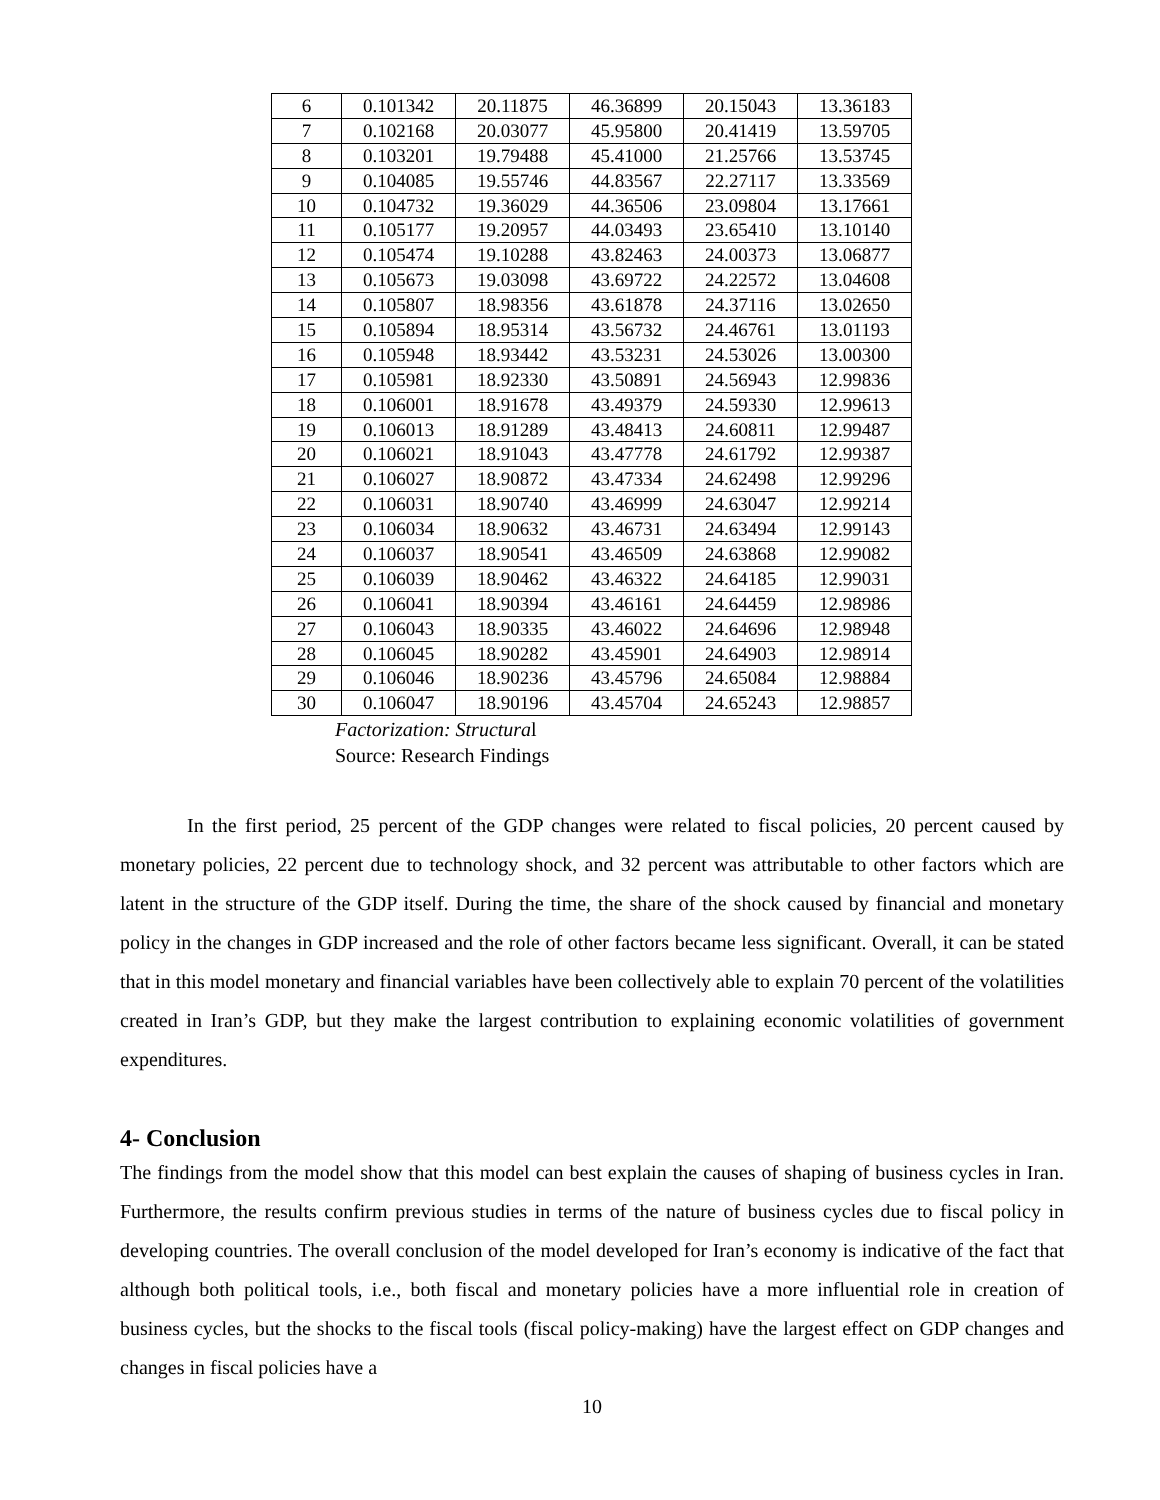| 6 | 0.101342 | 20.11875 | 46.36899 | 20.15043 | 13.36183 |
| 7 | 0.102168 | 20.03077 | 45.95800 | 20.41419 | 13.59705 |
| 8 | 0.103201 | 19.79488 | 45.41000 | 21.25766 | 13.53745 |
| 9 | 0.104085 | 19.55746 | 44.83567 | 22.27117 | 13.33569 |
| 10 | 0.104732 | 19.36029 | 44.36506 | 23.09804 | 13.17661 |
| 11 | 0.105177 | 19.20957 | 44.03493 | 23.65410 | 13.10140 |
| 12 | 0.105474 | 19.10288 | 43.82463 | 24.00373 | 13.06877 |
| 13 | 0.105673 | 19.03098 | 43.69722 | 24.22572 | 13.04608 |
| 14 | 0.105807 | 18.98356 | 43.61878 | 24.37116 | 13.02650 |
| 15 | 0.105894 | 18.95314 | 43.56732 | 24.46761 | 13.01193 |
| 16 | 0.105948 | 18.93442 | 43.53231 | 24.53026 | 13.00300 |
| 17 | 0.105981 | 18.92330 | 43.50891 | 24.56943 | 12.99836 |
| 18 | 0.106001 | 18.91678 | 43.49379 | 24.59330 | 12.99613 |
| 19 | 0.106013 | 18.91289 | 43.48413 | 24.60811 | 12.99487 |
| 20 | 0.106021 | 18.91043 | 43.47778 | 24.61792 | 12.99387 |
| 21 | 0.106027 | 18.90872 | 43.47334 | 24.62498 | 12.99296 |
| 22 | 0.106031 | 18.90740 | 43.46999 | 24.63047 | 12.99214 |
| 23 | 0.106034 | 18.90632 | 43.46731 | 24.63494 | 12.99143 |
| 24 | 0.106037 | 18.90541 | 43.46509 | 24.63868 | 12.99082 |
| 25 | 0.106039 | 18.90462 | 43.46322 | 24.64185 | 12.99031 |
| 26 | 0.106041 | 18.90394 | 43.46161 | 24.64459 | 12.98986 |
| 27 | 0.106043 | 18.90335 | 43.46022 | 24.64696 | 12.98948 |
| 28 | 0.106045 | 18.90282 | 43.45901 | 24.64903 | 12.98914 |
| 29 | 0.106046 | 18.90236 | 43.45796 | 24.65084 | 12.98884 |
| 30 | 0.106047 | 18.90196 | 43.45704 | 24.65243 | 12.98857 |
Factorization: Structural
Source: Research Findings
In the first period, 25 percent of the GDP changes were related to fiscal policies, 20 percent caused by monetary policies, 22 percent due to technology shock, and 32 percent was attributable to other factors which are latent in the structure of the GDP itself. During the time, the share of the shock caused by financial and monetary policy in the changes in GDP increased and the role of other factors became less significant. Overall, it can be stated that in this model monetary and financial variables have been collectively able to explain 70 percent of the volatilities created in Iran’s GDP, but they make the largest contribution to explaining economic volatilities of government expenditures.
4- Conclusion
The findings from the model show that this model can best explain the causes of shaping of business cycles in Iran. Furthermore, the results confirm previous studies in terms of the nature of business cycles due to fiscal policy in developing countries. The overall conclusion of the model developed for Iran’s economy is indicative of the fact that although both political tools, i.e., both fiscal and monetary policies have a more influential role in creation of business cycles, but the shocks to the fiscal tools (fiscal policy-making) have the largest effect on GDP changes and changes in fiscal policies have a
10